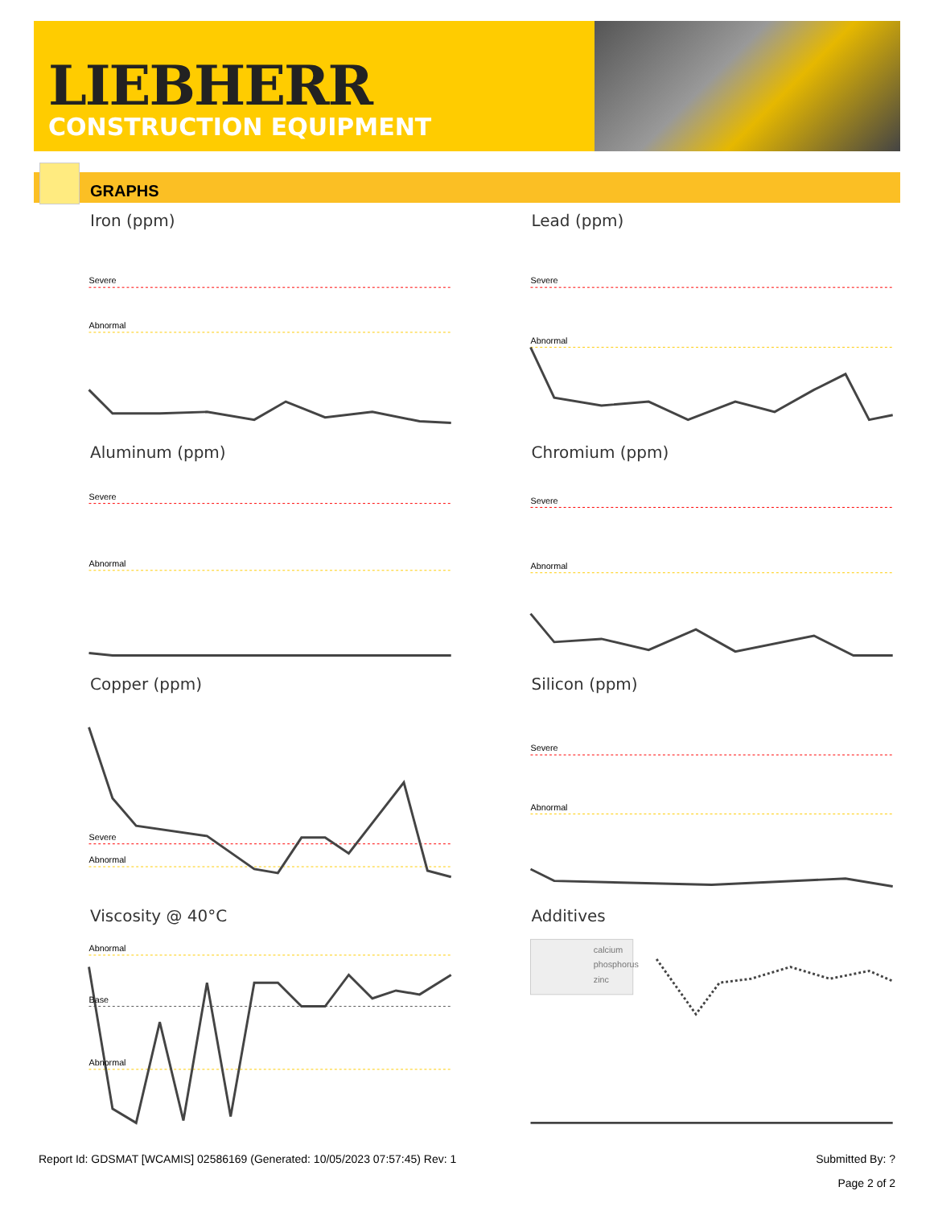LIEBHERR
CONSTRUCTION EQUIPMENT
GRAPHS
Iron (ppm)
Severe
Abnormal
Lead (ppm)
Severe
Abnormal
Aluminum (ppm)
Severe
Abnormal
Chromium (ppm)
Severe
Abnormal
Copper (ppm)
Severe
Abnormal
Silicon (ppm)
Severe
Abnormal
Viscosity @ 40°C
Abnormal
Base
Abnormal
Additives
calcium
phosphorus
zinc
Report Id: GDSMAT [WCAMIS] 02586169 (Generated: 10/05/2023 07:57:45) Rev: 1 Submitted By: ?
Page 2 of 2